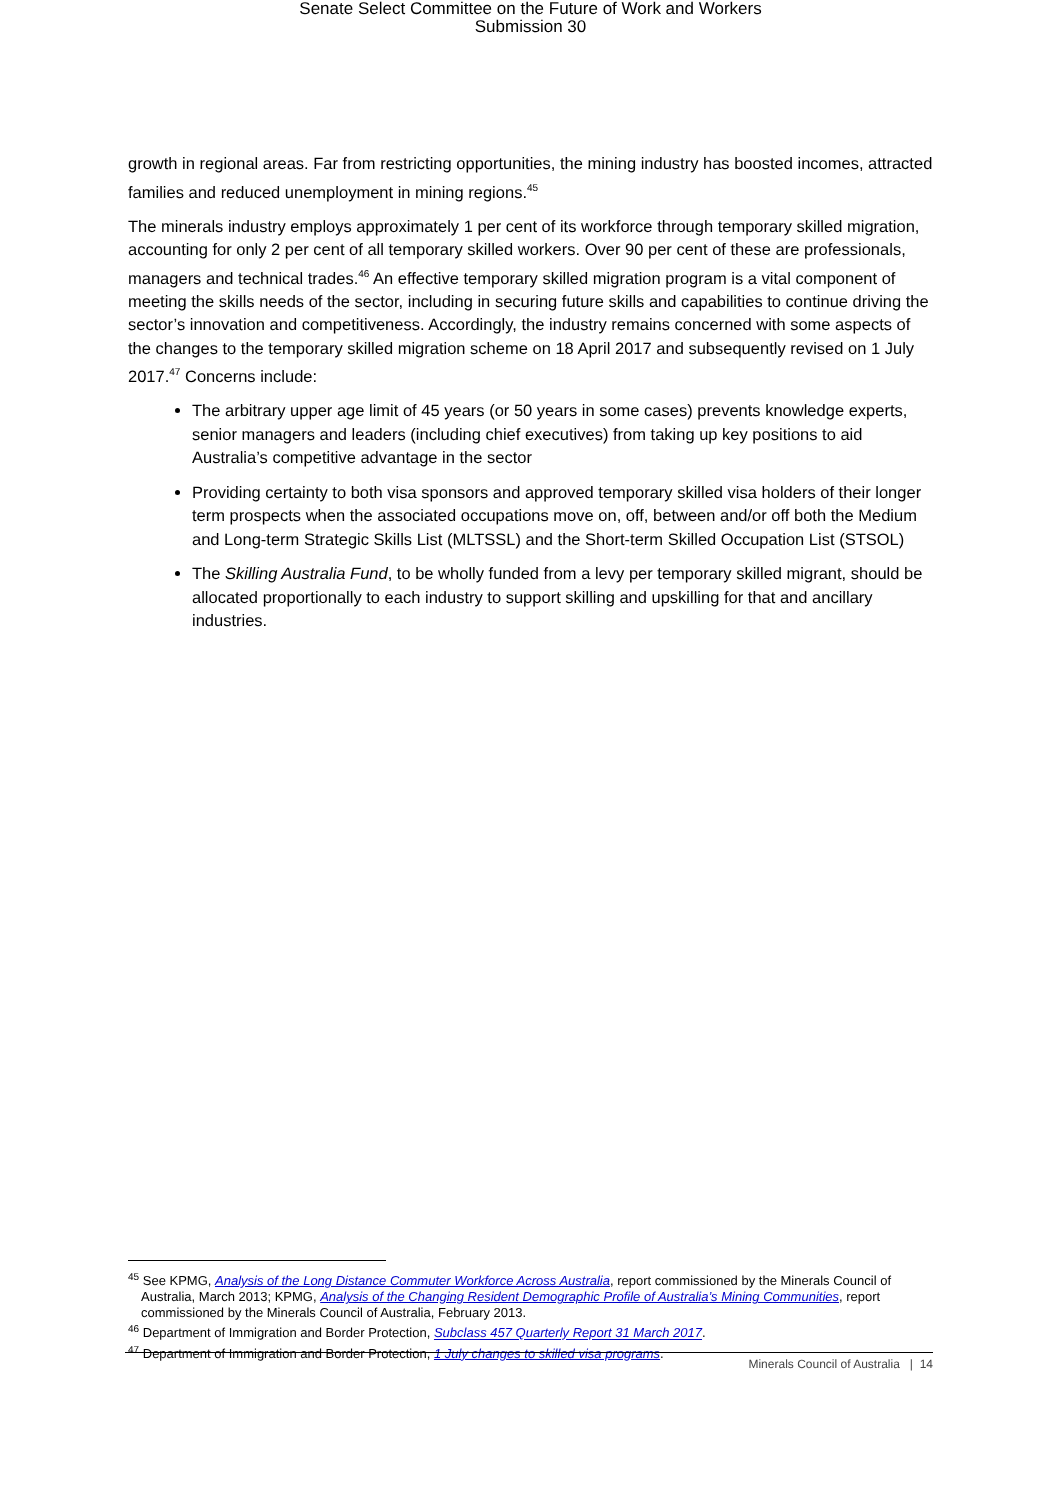Senate Select Committee on the Future of Work and Workers
Submission 30
growth in regional areas. Far from restricting opportunities, the mining industry has boosted incomes, attracted families and reduced unemployment in mining regions.<sup>45</sup>
The minerals industry employs approximately 1 per cent of its workforce through temporary skilled migration, accounting for only 2 per cent of all temporary skilled workers. Over 90 per cent of these are professionals, managers and technical trades.<sup>46</sup> An effective temporary skilled migration program is a vital component of meeting the skills needs of the sector, including in securing future skills and capabilities to continue driving the sector’s innovation and competitiveness. Accordingly, the industry remains concerned with some aspects of the changes to the temporary skilled migration scheme on 18 April 2017 and subsequently revised on 1 July 2017.<sup>47</sup> Concerns include:
The arbitrary upper age limit of 45 years (or 50 years in some cases) prevents knowledge experts, senior managers and leaders (including chief executives) from taking up key positions to aid Australia’s competitive advantage in the sector
Providing certainty to both visa sponsors and approved temporary skilled visa holders of their longer term prospects when the associated occupations move on, off, between and/or off both the Medium and Long-term Strategic Skills List (MLTSSL) and the Short-term Skilled Occupation List (STSOL)
The Skilling Australia Fund, to be wholly funded from a levy per temporary skilled migrant, should be allocated proportionally to each industry to support skilling and upskilling for that and ancillary industries.
<sup>45</sup> See KPMG, Analysis of the Long Distance Commuter Workforce Across Australia, report commissioned by the Minerals Council of Australia, March 2013; KPMG, Analysis of the Changing Resident Demographic Profile of Australia’s Mining Communities, report commissioned by the Minerals Council of Australia, February 2013.
<sup>46</sup> Department of Immigration and Border Protection, Subclass 457 Quarterly Report 31 March 2017.
<sup>47</sup> Department of Immigration and Border Protection, 1 July changes to skilled visa programs.
Minerals Council of Australia | 14